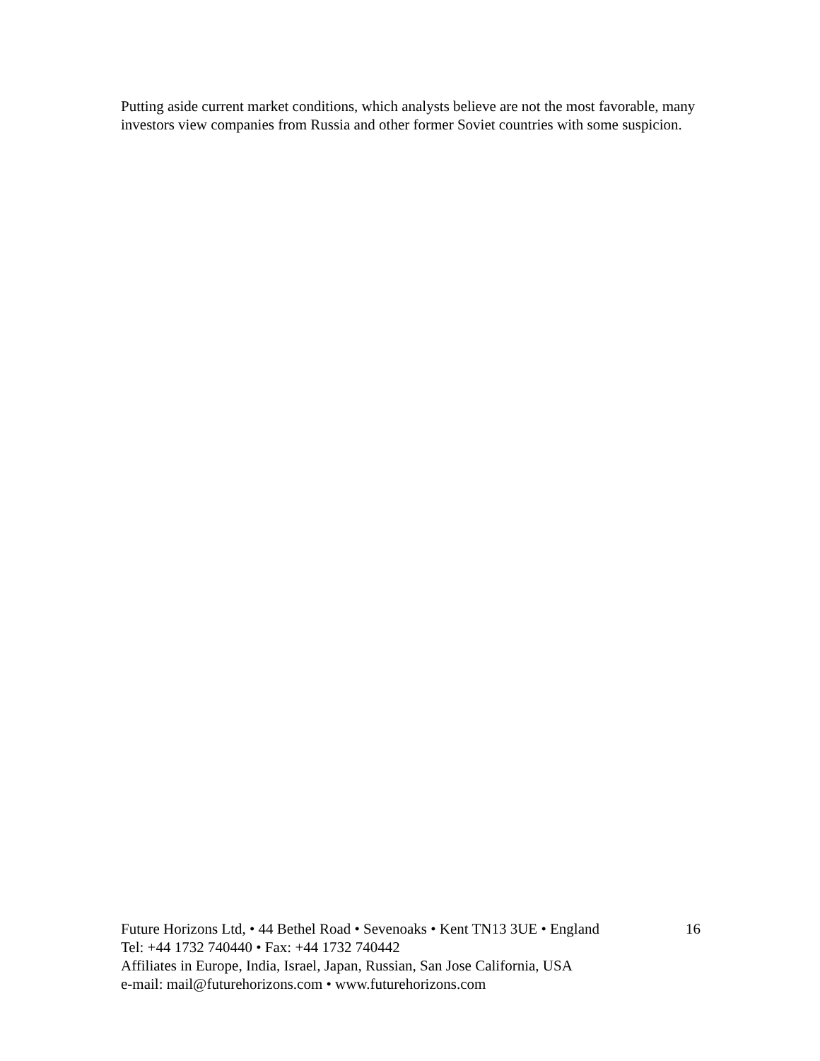Putting aside current market conditions, which analysts believe are not the most favorable, many investors view companies from Russia and other former Soviet countries with some suspicion.
Future Horizons Ltd, • 44 Bethel Road • Sevenoaks • Kent TN13 3UE • England 16
Tel: +44 1732 740440 • Fax: +44 1732 740442
Affiliates in Europe, India, Israel, Japan, Russian, San Jose California, USA
e-mail: mail@futurehorizons.com • www.futurehorizons.com